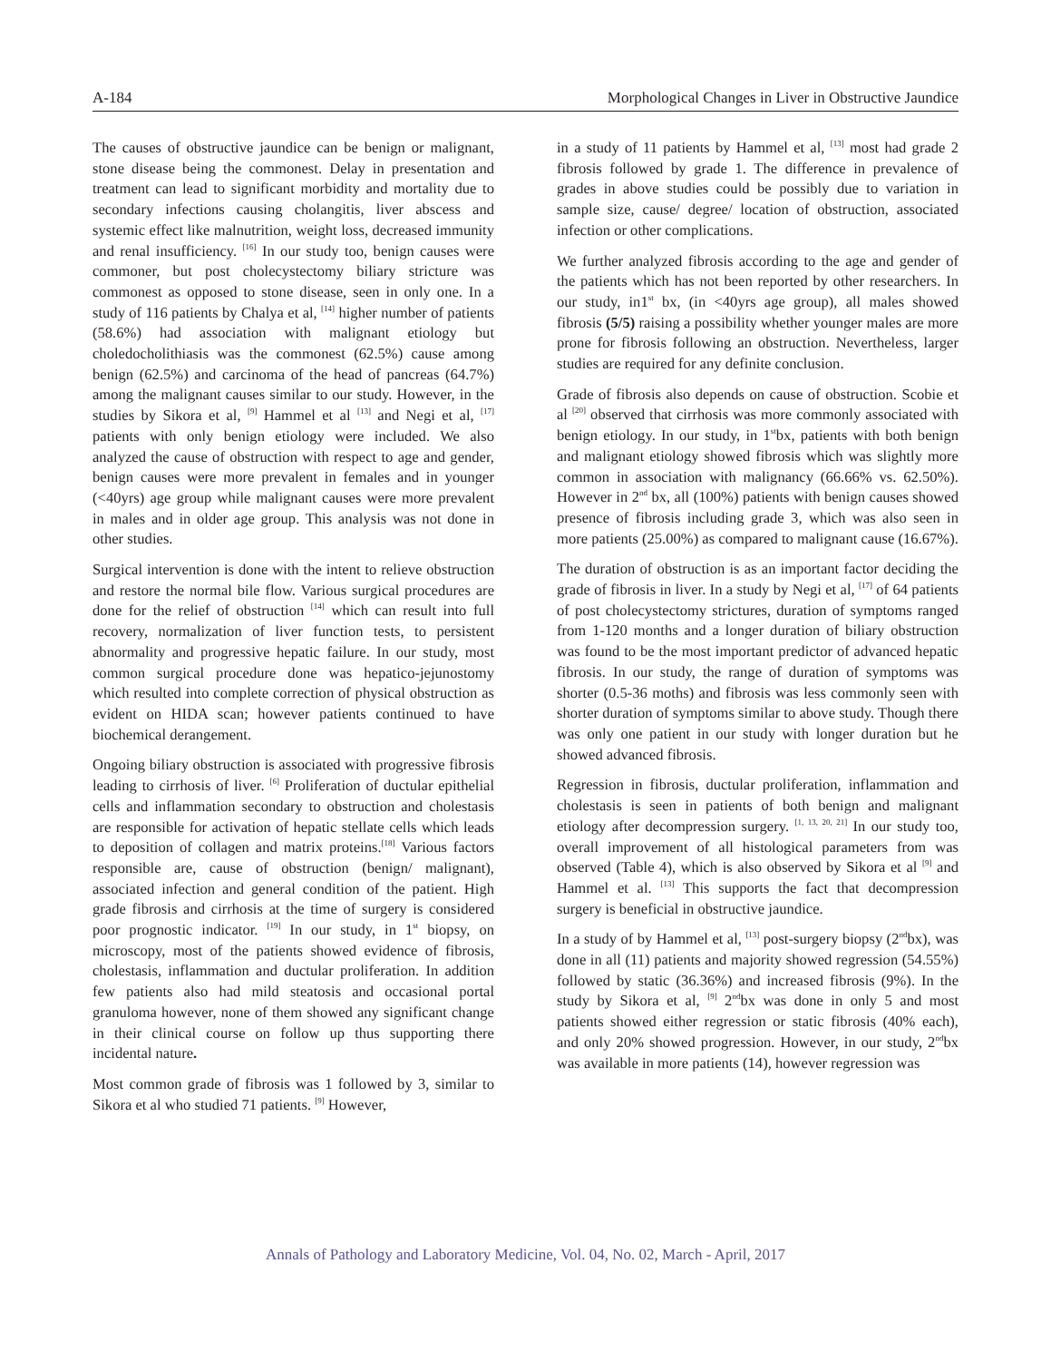A-184 Morphological Changes in Liver in Obstructive Jaundice
The causes of obstructive jaundice can be benign or malignant, stone disease being the commonest. Delay in presentation and treatment can lead to significant morbidity and mortality due to secondary infections causing cholangitis, liver abscess and systemic effect like malnutrition, weight loss, decreased immunity and renal insufficiency. <sup>[16]</sup> In our study too, benign causes were commoner, but post cholecystectomy biliary stricture was commonest as opposed to stone disease, seen in only one. In a study of 116 patients by Chalya et al, <sup>[14]</sup> higher number of patients (58.6%) had association with malignant etiology but choledocholithiasis was the commonest (62.5%) cause among benign (62.5%) and carcinoma of the head of pancreas (64.7%) among the malignant causes similar to our study. However, in the studies by Sikora et al, <sup>[9]</sup> Hammel et al <sup>[13]</sup> and Negi et al, <sup>[17]</sup> patients with only benign etiology were included. We also analyzed the cause of obstruction with respect to age and gender, benign causes were more prevalent in females and in younger (<40yrs) age group while malignant causes were more prevalent in males and in older age group. This analysis was not done in other studies.
Surgical intervention is done with the intent to relieve obstruction and restore the normal bile flow. Various surgical procedures are done for the relief of obstruction <sup>[14]</sup> which can result into full recovery, normalization of liver function tests, to persistent abnormality and progressive hepatic failure. In our study, most common surgical procedure done was hepatico-jejunostomy which resulted into complete correction of physical obstruction as evident on HIDA scan; however patients continued to have biochemical derangement.
Ongoing biliary obstruction is associated with progressive fibrosis leading to cirrhosis of liver. <sup>[6]</sup> Proliferation of ductular epithelial cells and inflammation secondary to obstruction and cholestasis are responsible for activation of hepatic stellate cells which leads to deposition of collagen and matrix proteins.<sup>[18]</sup> Various factors responsible are, cause of obstruction (benign/ malignant), associated infection and general condition of the patient. High grade fibrosis and cirrhosis at the time of surgery is considered poor prognostic indicator. <sup>[19]</sup> In our study, in 1<sup>st</sup> biopsy, on microscopy, most of the patients showed evidence of fibrosis, cholestasis, inflammation and ductular proliferation. In addition few patients also had mild steatosis and occasional portal granuloma however, none of them showed any significant change in their clinical course on follow up thus supporting there incidental nature.
Most common grade of fibrosis was 1 followed by 3, similar to Sikora et al who studied 71 patients. <sup>[9]</sup> However,
in a study of 11 patients by Hammel et al, <sup>[13]</sup> most had grade 2 fibrosis followed by grade 1. The difference in prevalence of grades in above studies could be possibly due to variation in sample size, cause/ degree/ location of obstruction, associated infection or other complications.
We further analyzed fibrosis according to the age and gender of the patients which has not been reported by other researchers. In our study, in1<sup>st</sup> bx, (in <40yrs age group), all males showed fibrosis (5/5) raising a possibility whether younger males are more prone for fibrosis following an obstruction. Nevertheless, larger studies are required for any definite conclusion.
Grade of fibrosis also depends on cause of obstruction. Scobie et al <sup>[20]</sup> observed that cirrhosis was more commonly associated with benign etiology. In our study, in 1<sup>st</sup>bx, patients with both benign and malignant etiology showed fibrosis which was slightly more common in association with malignancy (66.66% vs. 62.50%). However in 2<sup>nd</sup> bx, all (100%) patients with benign causes showed presence of fibrosis including grade 3, which was also seen in more patients (25.00%) as compared to malignant cause (16.67%).
The duration of obstruction is as an important factor deciding the grade of fibrosis in liver. In a study by Negi et al, <sup>[17]</sup> of 64 patients of post cholecystectomy strictures, duration of symptoms ranged from 1-120 months and a longer duration of biliary obstruction was found to be the most important predictor of advanced hepatic fibrosis. In our study, the range of duration of symptoms was shorter (0.5-36 moths) and fibrosis was less commonly seen with shorter duration of symptoms similar to above study. Though there was only one patient in our study with longer duration but he showed advanced fibrosis.
Regression in fibrosis, ductular proliferation, inflammation and cholestasis is seen in patients of both benign and malignant etiology after decompression surgery. <sup>[1, 13, 20, 21]</sup> In our study too, overall improvement of all histological parameters from was observed (Table 4), which is also observed by Sikora et al <sup>[9]</sup> and Hammel et al. <sup>[13]</sup> This supports the fact that decompression surgery is beneficial in obstructive jaundice.
In a study of by Hammel et al, <sup>[13]</sup> post-surgery biopsy (2<sup>nd</sup>bx), was done in all (11) patients and majority showed regression (54.55%) followed by static (36.36%) and increased fibrosis (9%). In the study by Sikora et al, <sup>[9]</sup> 2<sup>nd</sup>bx was done in only 5 and most patients showed either regression or static fibrosis (40% each), and only 20% showed progression. However, in our study, 2<sup>nd</sup>bx was available in more patients (14), however regression was
Annals of Pathology and Laboratory Medicine, Vol. 04, No. 02, March - April, 2017